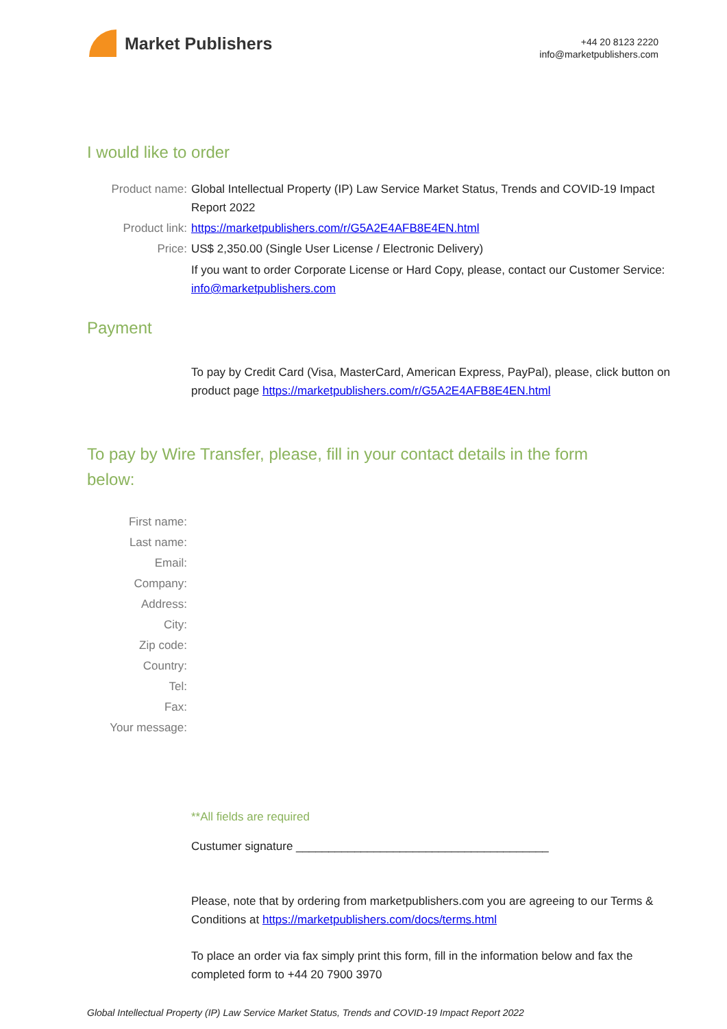Market Publishers
+44 20 8123 2220
info@marketpublishers.com
I would like to order
Product name: Global Intellectual Property (IP) Law Service Market Status, Trends and COVID-19 Impact Report 2022
Product link: https://marketpublishers.com/r/G5A2E4AFB8E4EN.html
Price: US$ 2,350.00 (Single User License / Electronic Delivery)
If you want to order Corporate License or Hard Copy, please, contact our Customer Service:
info@marketpublishers.com
Payment
To pay by Credit Card (Visa, MasterCard, American Express, PayPal), please, click button on product page https://marketpublishers.com/r/G5A2E4AFB8E4EN.html
To pay by Wire Transfer, please, fill in your contact details in the form below:
First name:
Last name:
Email:
Company:
Address:
City:
Zip code:
Country:
Tel:
Fax:
Your message:
**All fields are required
Custumer signature _______________________________________
Please, note that by ordering from marketpublishers.com you are agreeing to our Terms & Conditions at https://marketpublishers.com/docs/terms.html
To place an order via fax simply print this form, fill in the information below and fax the completed form to +44 20 7900 3970
Global Intellectual Property (IP) Law Service Market Status, Trends and COVID-19 Impact Report 2022